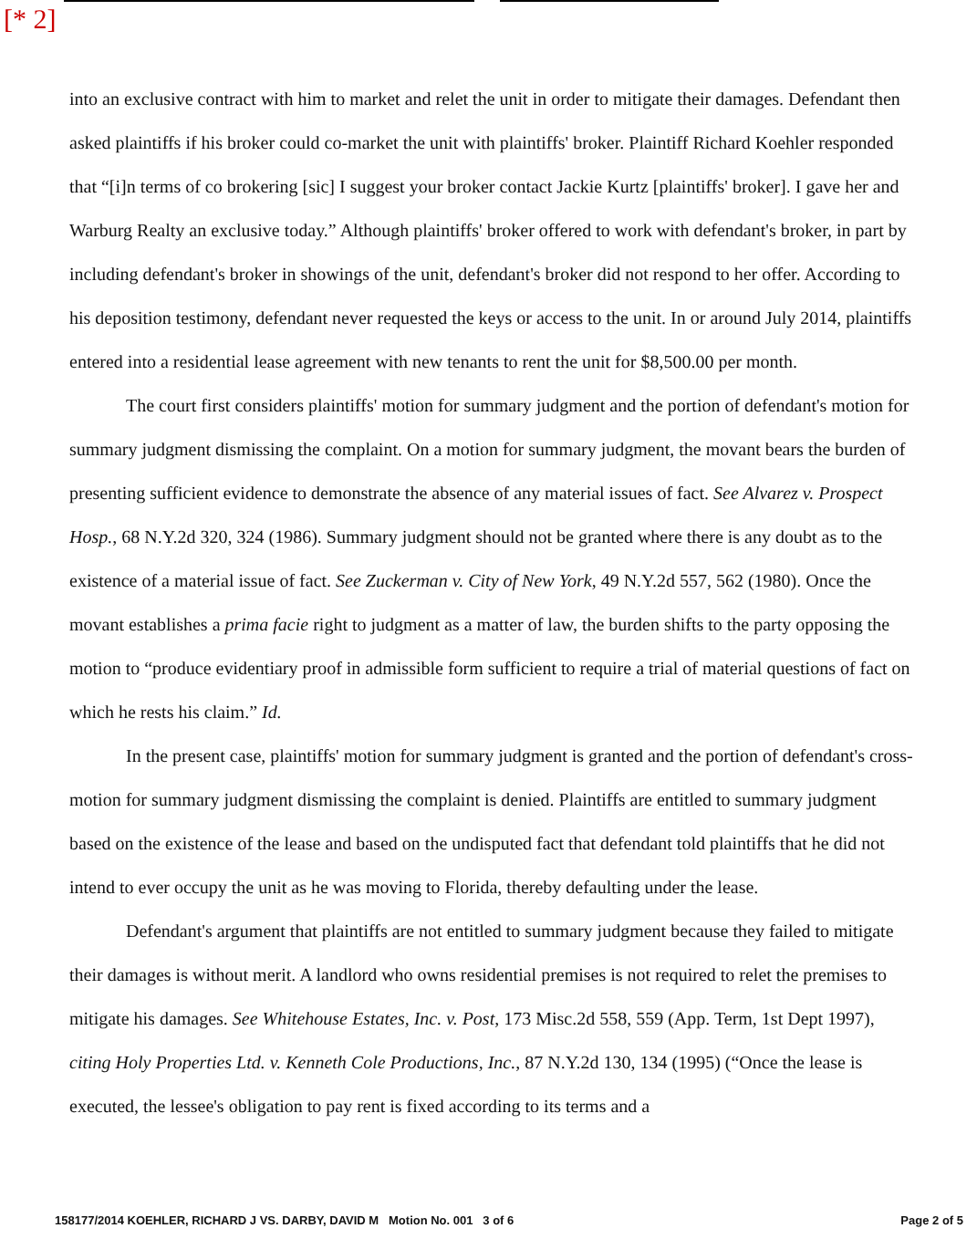[* 2]
into an exclusive contract with him to market and relet the unit in order to mitigate their damages. Defendant then asked plaintiffs if his broker could co-market the unit with plaintiffs' broker. Plaintiff Richard Koehler responded that “[i]n terms of co brokering [sic] I suggest your broker contact Jackie Kurtz [plaintiffs' broker]. I gave her and Warburg Realty an exclusive today.” Although plaintiffs' broker offered to work with defendant's broker, in part by including defendant's broker in showings of the unit, defendant's broker did not respond to her offer. According to his deposition testimony, defendant never requested the keys or access to the unit. In or around July 2014, plaintiffs entered into a residential lease agreement with new tenants to rent the unit for $8,500.00 per month.
The court first considers plaintiffs' motion for summary judgment and the portion of defendant's motion for summary judgment dismissing the complaint. On a motion for summary judgment, the movant bears the burden of presenting sufficient evidence to demonstrate the absence of any material issues of fact. See Alvarez v. Prospect Hosp., 68 N.Y.2d 320, 324 (1986). Summary judgment should not be granted where there is any doubt as to the existence of a material issue of fact. See Zuckerman v. City of New York, 49 N.Y.2d 557, 562 (1980). Once the movant establishes a prima facie right to judgment as a matter of law, the burden shifts to the party opposing the motion to “produce evidentiary proof in admissible form sufficient to require a trial of material questions of fact on which he rests his claim.” Id.
In the present case, plaintiffs' motion for summary judgment is granted and the portion of defendant's cross-motion for summary judgment dismissing the complaint is denied. Plaintiffs are entitled to summary judgment based on the existence of the lease and based on the undisputed fact that defendant told plaintiffs that he did not intend to ever occupy the unit as he was moving to Florida, thereby defaulting under the lease.
Defendant's argument that plaintiffs are not entitled to summary judgment because they failed to mitigate their damages is without merit. A landlord who owns residential premises is not required to relet the premises to mitigate his damages. See Whitehouse Estates, Inc. v. Post, 173 Misc.2d 558, 559 (App. Term, 1st Dept 1997), citing Holy Properties Ltd. v. Kenneth Cole Productions, Inc., 87 N.Y.2d 130, 134 (1995) (“Once the lease is executed, the lessee's obligation to pay rent is fixed according to its terms and a
158177/2014 KOEHLER, RICHARD J VS. DARBY, DAVID M Motion No. 001 3 of 6 Page 2 of 5